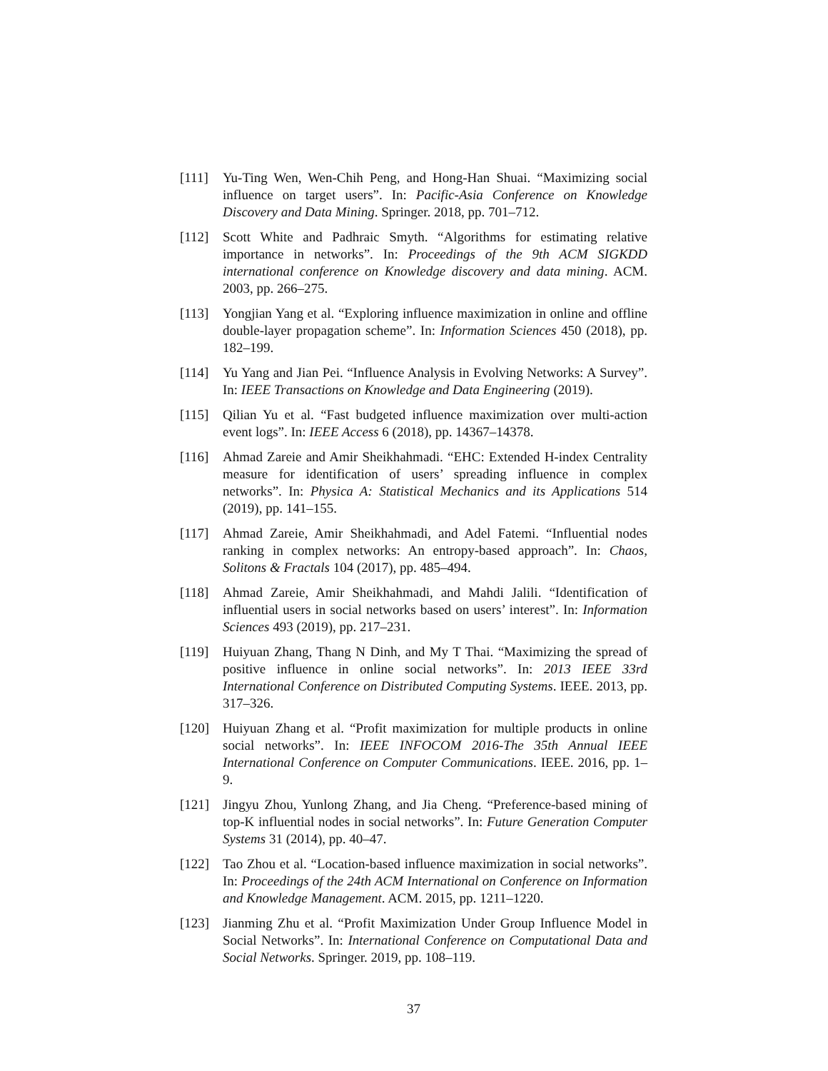[111] Yu-Ting Wen, Wen-Chih Peng, and Hong-Han Shuai. “Maximizing social influence on target users”. In: Pacific-Asia Conference on Knowledge Discovery and Data Mining. Springer. 2018, pp. 701–712.
[112] Scott White and Padhraic Smyth. “Algorithms for estimating relative importance in networks”. In: Proceedings of the 9th ACM SIGKDD international conference on Knowledge discovery and data mining. ACM. 2003, pp. 266–275.
[113] Yongjian Yang et al. “Exploring influence maximization in online and offline double-layer propagation scheme”. In: Information Sciences 450 (2018), pp. 182–199.
[114] Yu Yang and Jian Pei. “Influence Analysis in Evolving Networks: A Survey”. In: IEEE Transactions on Knowledge and Data Engineering (2019).
[115] Qilian Yu et al. “Fast budgeted influence maximization over multi-action event logs”. In: IEEE Access 6 (2018), pp. 14367–14378.
[116] Ahmad Zareie and Amir Sheikhahmadi. “EHC: Extended H-index Centrality measure for identification of users’ spreading influence in complex networks”. In: Physica A: Statistical Mechanics and its Applications 514 (2019), pp. 141–155.
[117] Ahmad Zareie, Amir Sheikhahmadi, and Adel Fatemi. “Influential nodes ranking in complex networks: An entropy-based approach”. In: Chaos, Solitons & Fractals 104 (2017), pp. 485–494.
[118] Ahmad Zareie, Amir Sheikhahmadi, and Mahdi Jalili. “Identification of influential users in social networks based on users’ interest”. In: Information Sciences 493 (2019), pp. 217–231.
[119] Huiyuan Zhang, Thang N Dinh, and My T Thai. “Maximizing the spread of positive influence in online social networks”. In: 2013 IEEE 33rd International Conference on Distributed Computing Systems. IEEE. 2013, pp. 317–326.
[120] Huiyuan Zhang et al. “Profit maximization for multiple products in online social networks”. In: IEEE INFOCOM 2016-The 35th Annual IEEE International Conference on Computer Communications. IEEE. 2016, pp. 1–9.
[121] Jingyu Zhou, Yunlong Zhang, and Jia Cheng. “Preference-based mining of top-K influential nodes in social networks”. In: Future Generation Computer Systems 31 (2014), pp. 40–47.
[122] Tao Zhou et al. “Location-based influence maximization in social networks”. In: Proceedings of the 24th ACM International on Conference on Information and Knowledge Management. ACM. 2015, pp. 1211–1220.
[123] Jianming Zhu et al. “Profit Maximization Under Group Influence Model in Social Networks”. In: International Conference on Computational Data and Social Networks. Springer. 2019, pp. 108–119.
37